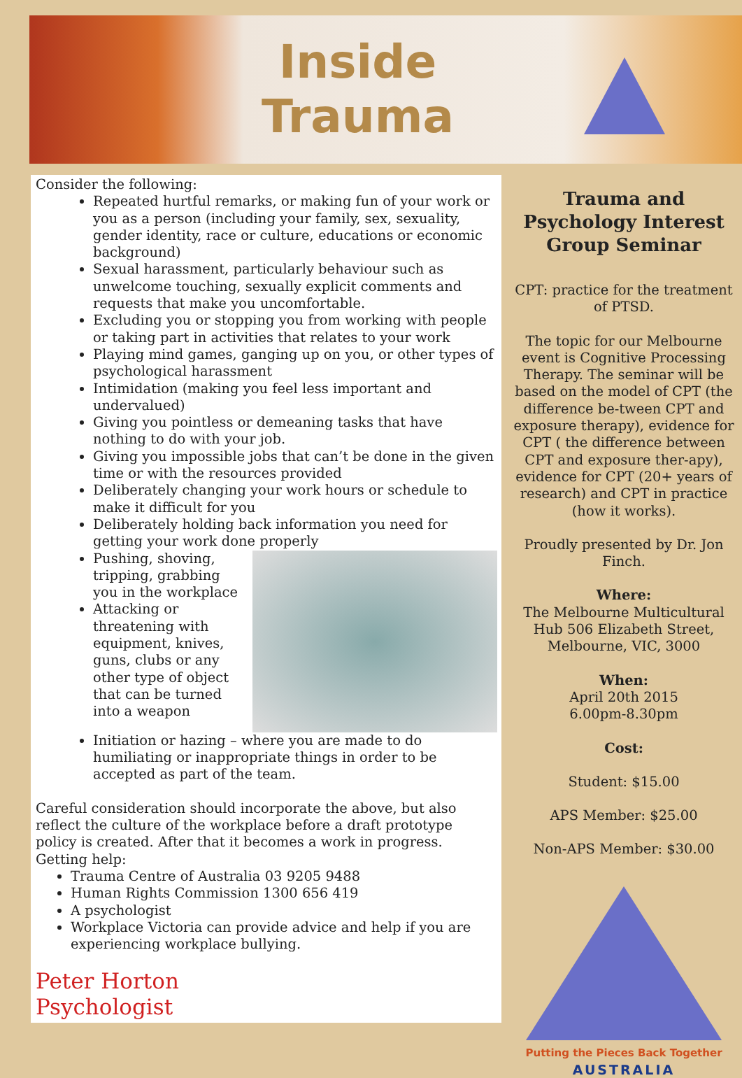Inside
Trauma
Consider the following:
Repeated hurtful remarks, or making fun of your work or you as a person (including your family, sex, sexuality, gender identity, race or culture, educations or economic background)
Sexual harassment, particularly behaviour such as unwelcome touching, sexually explicit comments and requests that make you uncomfortable.
Excluding you or stopping you from working with people or taking part in activities that relates to your work
Playing mind games, ganging up on you, or other types of psychological harassment
Intimidation (making you feel less important and undervalued)
Giving you pointless or demeaning tasks that have nothing to do with your job.
Giving you impossible jobs that can’t be done in the given time or with the resources provided
Deliberately changing your work hours or schedule to make it difficult for you
Deliberately holding back information you need for getting your work done
properly
Pushing, shoving, tripping, grabbing you in the workplace
Attacking or threatening with equipment, knives, guns, clubs or any other type of object that can be turned into a weapon
Initiation or hazing – where you are made to do humiliating or inappropriate things in order to be accepted as part of the team.
Careful consideration should incorporate the above, but also reflect the culture of the workplace before a draft prototype policy is created. After that it becomes a work in progress.
Getting help:
Trauma Centre of Australia 03 9205 9488
Human Rights Commission 1300 656 419
A psychologist
Workplace Victoria can provide advice and help if you are experiencing workplace bullying.
Peter Horton
Psychologist
Trauma and Psychology Interest Group Seminar
CPT: practice for the treatment of PTSD.
The topic for our Melbourne event is Cognitive Processing Therapy. The seminar will be based on the model of CPT (the difference be-tween CPT and exposure therapy), evidence for CPT ( the difference between CPT and exposure ther-apy), evidence for CPT (20+ years of research) and CPT in practice (how it works).
Proudly presented by Dr. Jon Finch.
Where:
The Melbourne Multicultural Hub 506 Elizabeth Street, Melbourne, VIC, 3000
When:
April 20th 2015
6.00pm-8.30pm
Cost:
Student: $15.00
APS Member: $25.00
Non-APS Member: $30.00
Putting the Pieces Back Together
AUSTRALIA